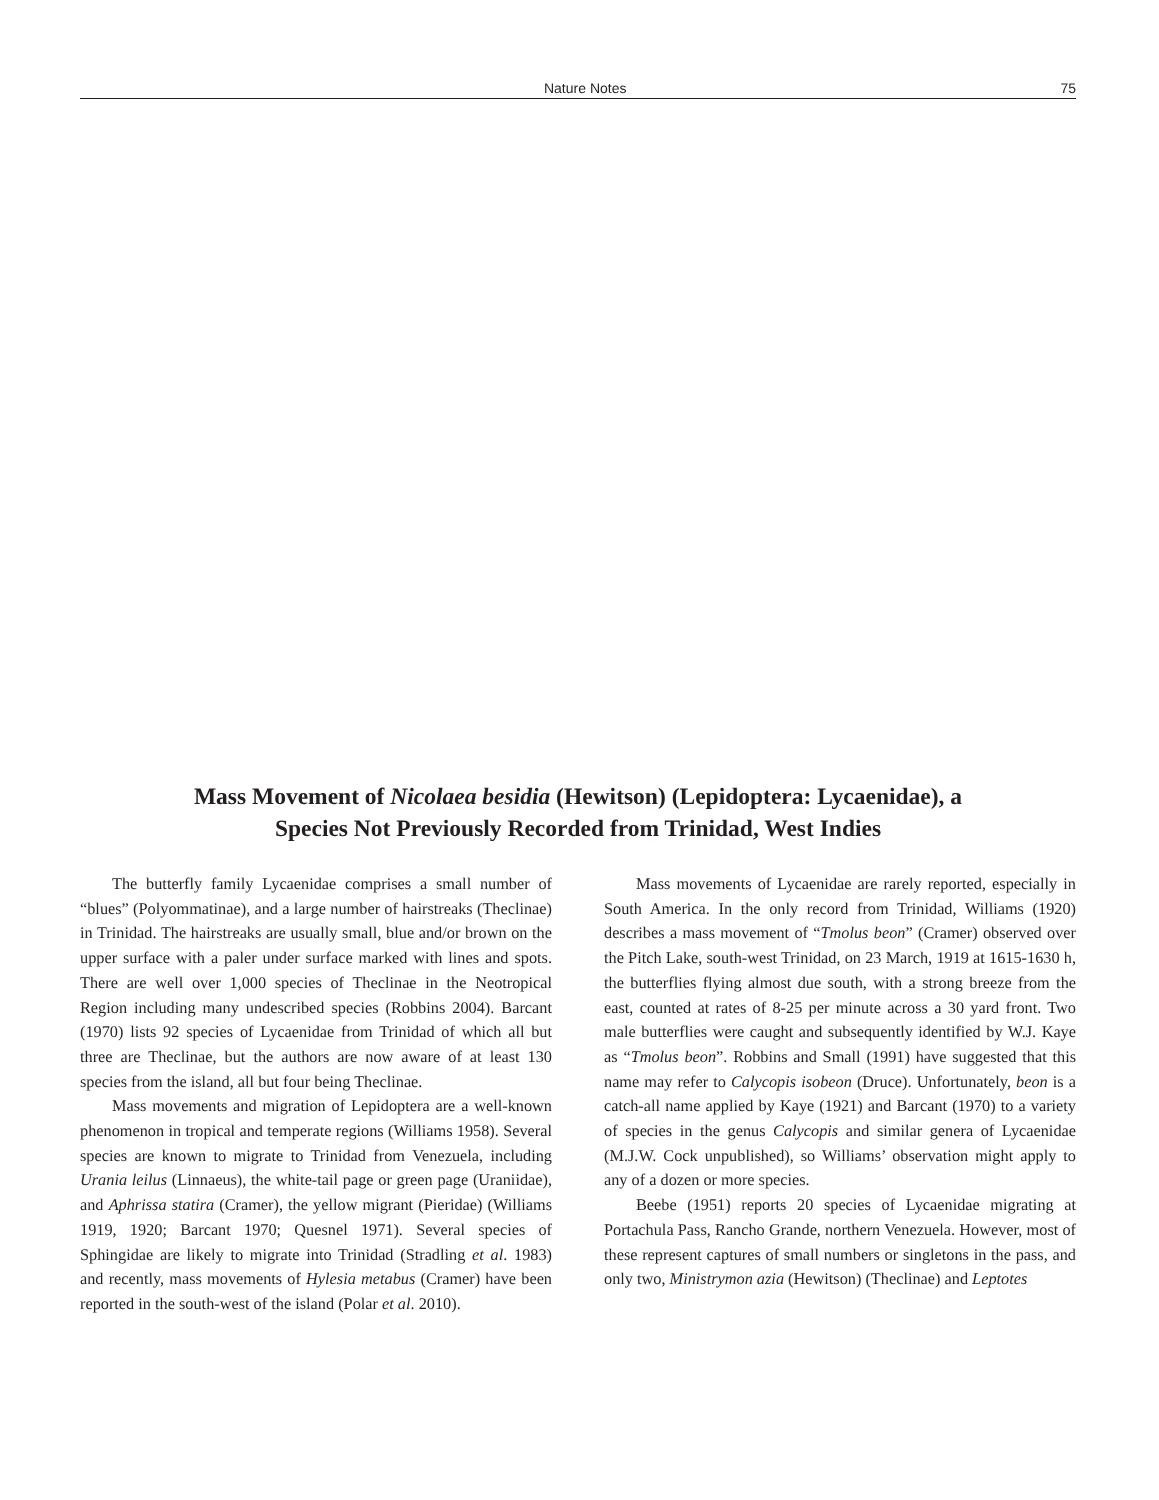Nature Notes 75
Mass Movement of Nicolaea besidia (Hewitson) (Lepidoptera: Lycaenidae), a
Species Not Previously Recorded from Trinidad, West Indies
The butterfly family Lycaenidae comprises a small number of “blues” (Polyommatinae), and a large number of hairstreaks (Theclinae) in Trinidad. The hairstreaks are usually small, blue and/or brown on the upper surface with a paler under surface marked with lines and spots. There are well over 1,000 species of Theclinae in the Neotropical Region including many undescribed species (Robbins 2004). Barcant (1970) lists 92 species of Lycaenidae from Trinidad of which all but three are Theclinae, but the authors are now aware of at least 130 species from the island, all but four being Theclinae.
Mass movements and migration of Lepidoptera are a well-known phenomenon in tropical and temperate regions (Williams 1958). Several species are known to migrate to Trinidad from Venezuela, including Urania leilus (Linnaeus), the white-tail page or green page (Uraniidae), and Aphrissa statira (Cramer), the yellow migrant (Pieridae) (Williams 1919, 1920; Barcant 1970; Quesnel 1971). Several species of Sphingidae are likely to migrate into Trinidad (Stradling et al. 1983) and recently, mass movements of Hylesia metabus (Cramer) have been reported in the south-west of the island (Polar et al. 2010).
Mass movements of Lycaenidae are rarely reported, especially in South America. In the only record from Trinidad, Williams (1920) describes a mass movement of “Tmolus beon” (Cramer) observed over the Pitch Lake, south-west Trinidad, on 23 March, 1919 at 1615-1630 h, the butterflies flying almost due south, with a strong breeze from the east, counted at rates of 8-25 per minute across a 30 yard front. Two male butterflies were caught and subsequently identified by W.J. Kaye as “Tmolus beon”. Robbins and Small (1991) have suggested that this name may refer to Calycopis isobeon (Druce). Unfortunately, beon is a catch-all name applied by Kaye (1921) and Barcant (1970) to a variety of species in the genus Calycopis and similar genera of Lycaenidae (M.J.W. Cock unpublished), so Williams’ observation might apply to any of a dozen or more species.
Beebe (1951) reports 20 species of Lycaenidae migrating at Portachula Pass, Rancho Grande, northern Venezuela. However, most of these represent captures of small numbers or singletons in the pass, and only two, Ministrymon azia (Hewitson) (Theclinae) and Leptotes